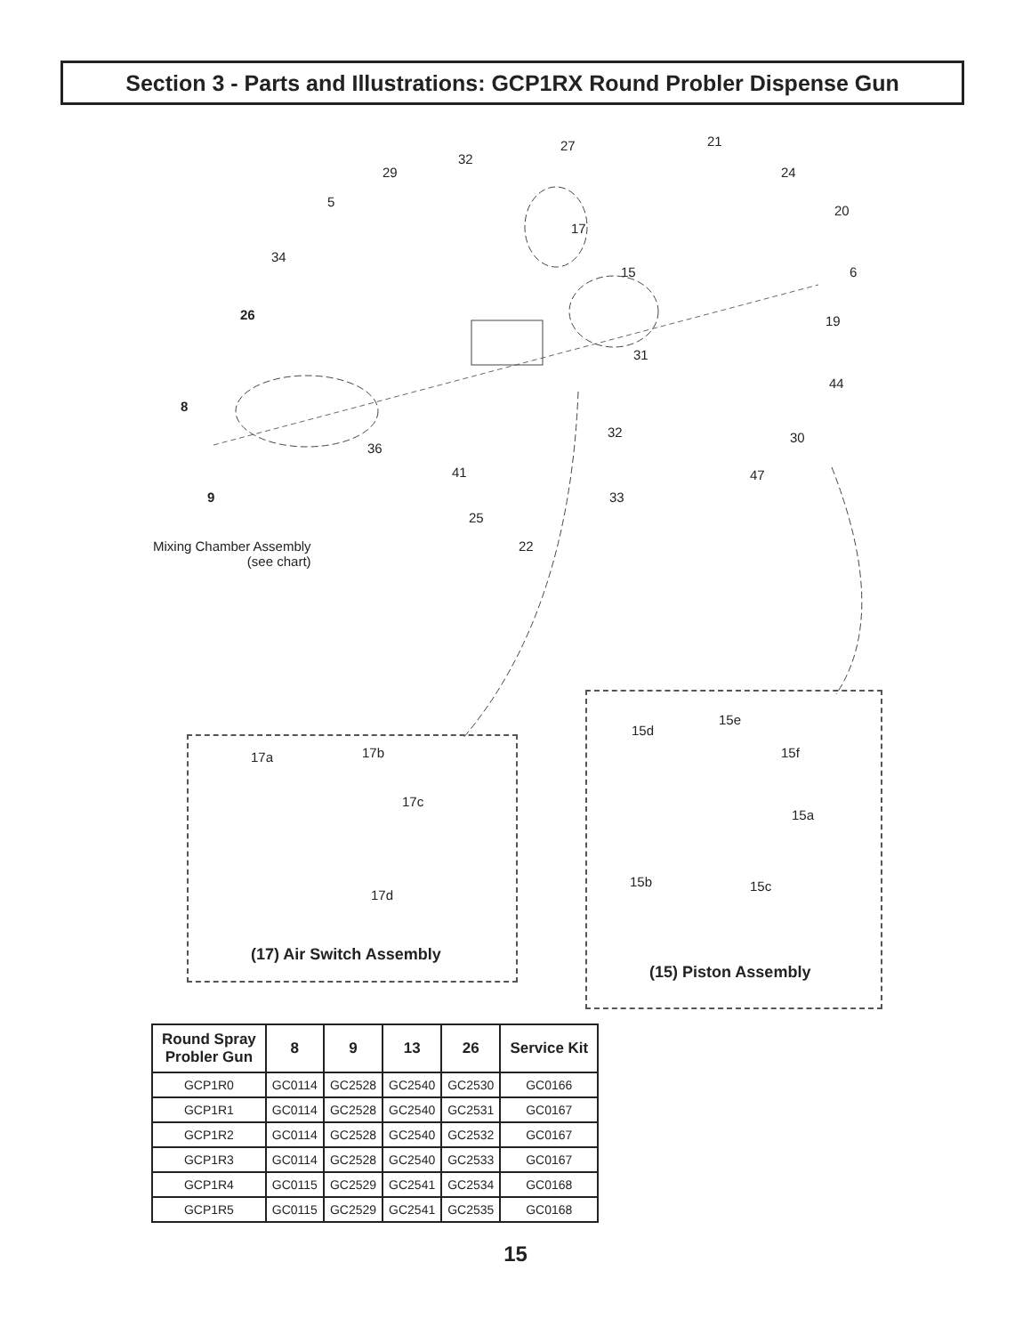Section 3 - Parts and Illustrations: GCP1RX Round Probler Dispense Gun
27 21
32
29 24
5
20
17
34
15 6
26 19
31
44
8
32 30
36
41 47
9 33
25
Mixing Chamber Assembly
(see chart)
22
17a 17b
17c
17d
(17) Air Switch Assembly
15d
15e
15f
15a
15b 15c
(15) Piston Assembly
| Round Spray Probler Gun | 8 | 9 | 13 | 26 | Service Kit |
| --- | --- | --- | --- | --- | --- |
| GCP1R0 | GC0114 | GC2528 | GC2540 | GC2530 | GC0166 |
| GCP1R1 | GC0114 | GC2528 | GC2540 | GC2531 | GC0167 |
| GCP1R2 | GC0114 | GC2528 | GC2540 | GC2532 | GC0167 |
| GCP1R3 | GC0114 | GC2528 | GC2540 | GC2533 | GC0167 |
| GCP1R4 | GC0115 | GC2529 | GC2541 | GC2534 | GC0168 |
| GCP1R5 | GC0115 | GC2529 | GC2541 | GC2535 | GC0168 |
15